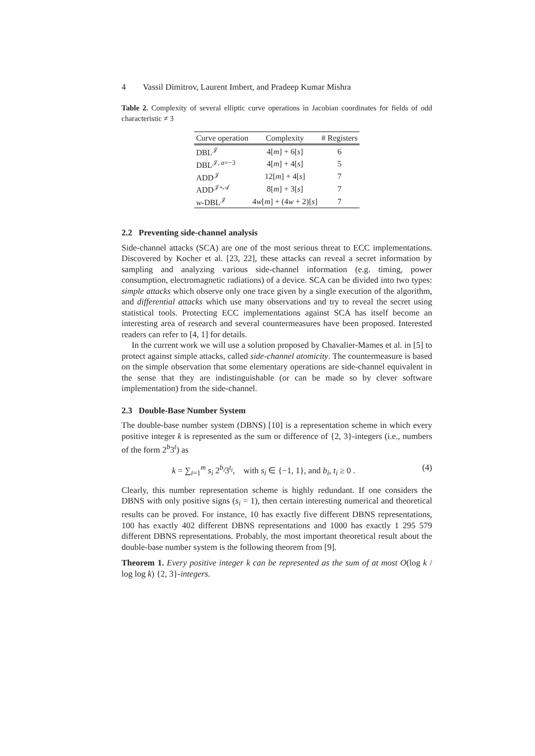4 Vassil Dimitrov, Laurent Imbert, and Pradeep Kumar Mishra
Table 2. Complexity of several elliptic curve operations in Jacobian coordinates for fields of odd characteristic ≠ 3
| Curve operation | Complexity | # Registers |
| --- | --- | --- |
| DBL<sup>𝒥</sup> | 4[ m ] + 6[ s ] | 6 |
| DBL<sup>𝒥, a=−3</sup> | 4[ m ] + 4[ s ] | 5 |
| ADD<sup>𝒥</sup> | 12[ m ] + 4[ s ] | 7 |
| ADD<sup>𝒥+𝒜</sup> | 8[ m ] + 3[ s ] | 7 |
| w -DBL<sup>𝒥</sup> | 4 w [ m ] + (4 w + 2)[ s ] | 7 |
2.2 Preventing side-channel analysis
Side-channel attacks (SCA) are one of the most serious threat to ECC implementations. Discovered by Kocher et al. [23, 22], these attacks can reveal a secret information by sampling and analyzing various side-channel information (e.g. timing, power consumption, electromagnetic radiations) of a device. SCA can be divided into two types: simple attacks which observe only one trace given by a single execution of the algorithm, and differential attacks which use many observations and try to reveal the secret using statistical tools. Protecting ECC implementations against SCA has itself become an interesting area of research and several countermeasures have been proposed. Interested readers can refer to [4, 1] for details.
In the current work we will use a solution proposed by Chavalier-Mames et al. in [5] to protect against simple attacks, called side-channel atomicity. The countermeasure is based on the simple observation that some elementary operations are side-channel equivalent in the sense that they are indistinguishable (or can be made so by clever software implementation) from the side-channel.
2.3 Double-Base Number System
The double-base number system (DBNS) [10] is a representation scheme in which every positive integer k is represented as the sum or difference of {2, 3}-integers (i.e., numbers of the form 2<sup>b</sup>3<sup>t</sup>) as
k = ∑<sub>i=1</sub><sup>m</sup> s<sub>i</sub> 2<sup>b<sub>i</sub></sup>3<sup>t<sub>i</sub></sup>, with s<sub>i</sub> ∈ {−1, 1}, and b<sub>i</sub>, t<sub>i</sub> ≥ 0 . (4)
Clearly, this number representation scheme is highly redundant. If one considers the DBNS with only positive signs (s<sub>i</sub> = 1), then certain interesting numerical and theoretical results can be proved. For instance, 10 has exactly five different DBNS representations, 100 has exactly 402 different DBNS representations and 1000 has exactly 1 295 579 different DBNS representations. Probably, the most important theoretical result about the double-base number system is the following theorem from [9].
Theorem 1. Every positive integer k can be represented as the sum of at most O(log k / log log k) {2, 3}-integers.